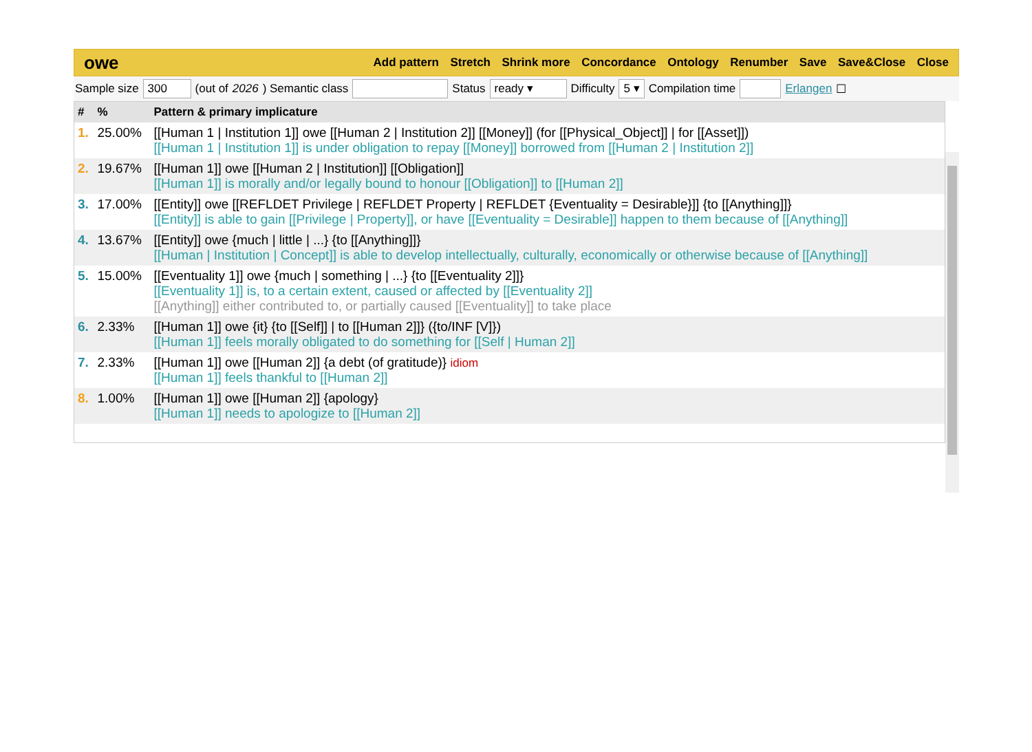owe
Add pattern Stretch Shrink more Concordance Ontology Renumber Save Save&Close Close
Sample size 300 (out of 2026) Semantic class Status ready ▾ Difficulty 5 ▾ Compilation time Erlangen ☐
| # | % | Pattern & primary implicature |
| --- | --- | --- |
| 1. | 25.00% | [[Human 1 / Institution 1]] owe [[Human 2 / Institution 2]] [[Money]] (for [[Physical_Object]] / for [[Asset]]) [[Human 1 / Institution 1]] is under obligation to repay [[Money]] borrowed from [[Human 2 / Institution 2]] |
| 2. | 19.67% | [[Human 1]] owe [[Human 2 / Institution]] [[Obligation]] [[Human 1]] is morally and/or legally bound to honour [[Obligation]] to [[Human 2]] |
| 3. | 17.00% | [[Entity]] owe [[REFLDET Privilege / REFLDET Property / REFLDET {Eventuality = Desirable}]] {to [[Anything]]} [[Entity]] is able to gain [[Privilege / Property]], or have [[Eventuality = Desirable]] happen to them because of [[Anything]] |
| 4. | 13.67% | [[Entity]] owe {much / little / ...} {to [[Anything]]} [[Human / Institution / Concept]] is able to develop intellectually, culturally, economically or otherwise because of [[Anything]] |
| 5. | 15.00% | [[Eventuality 1]] owe {much / something / ...} {to [[Eventuality 2]]} [[Eventuality 1]] is, to a certain extent, caused or affected by [[Eventuality 2]] [[Anything]] either contributed to, or partially caused [[Eventuality]] to take place |
| 6. | 2.33% | [[Human 1]] owe {it} {to [[Self]] / to [[Human 2]]} ({to/INF [V]}) [[Human 1]] feels morally obligated to do something for [[Self / Human 2]] |
| 7. | 2.33% | [[Human 1]] owe [[Human 2]] {a debt (of gratitude)} idiom [[Human 1]] feels thankful to [[Human 2]] |
| 8. | 1.00% | [[Human 1]] owe [[Human 2]] {apology} [[Human 1]] needs to apologize to [[Human 2]] |